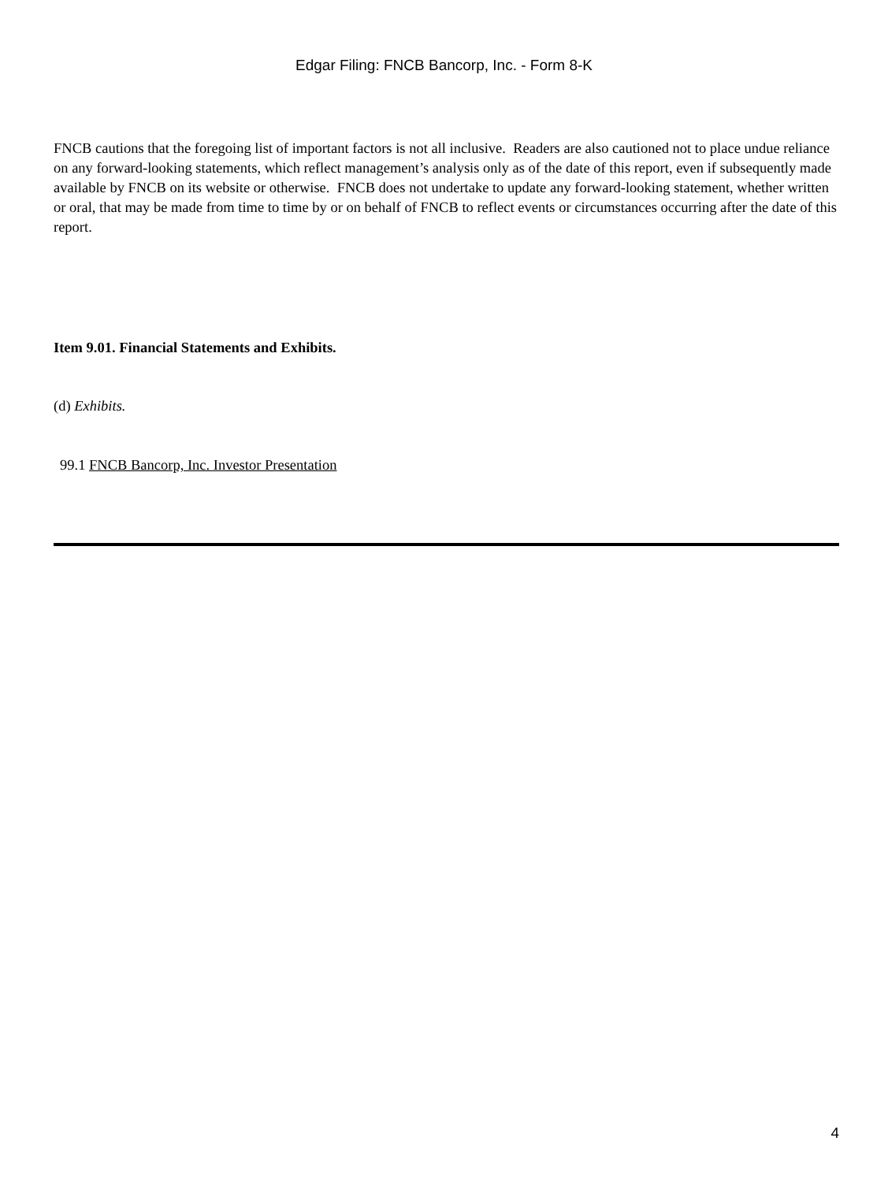Edgar Filing: FNCB Bancorp, Inc. - Form 8-K
FNCB cautions that the foregoing list of important factors is not all inclusive. Readers are also cautioned not to place undue reliance on any forward-looking statements, which reflect management’s analysis only as of the date of this report, even if subsequently made available by FNCB on its website or otherwise. FNCB does not undertake to update any forward-looking statement, whether written or oral, that may be made from time to time by or on behalf of FNCB to reflect events or circumstances occurring after the date of this report.
Item 9.01. Financial Statements and Exhibits.
(d) Exhibits.
99.1 FNCB Bancorp, Inc. Investor Presentation
4